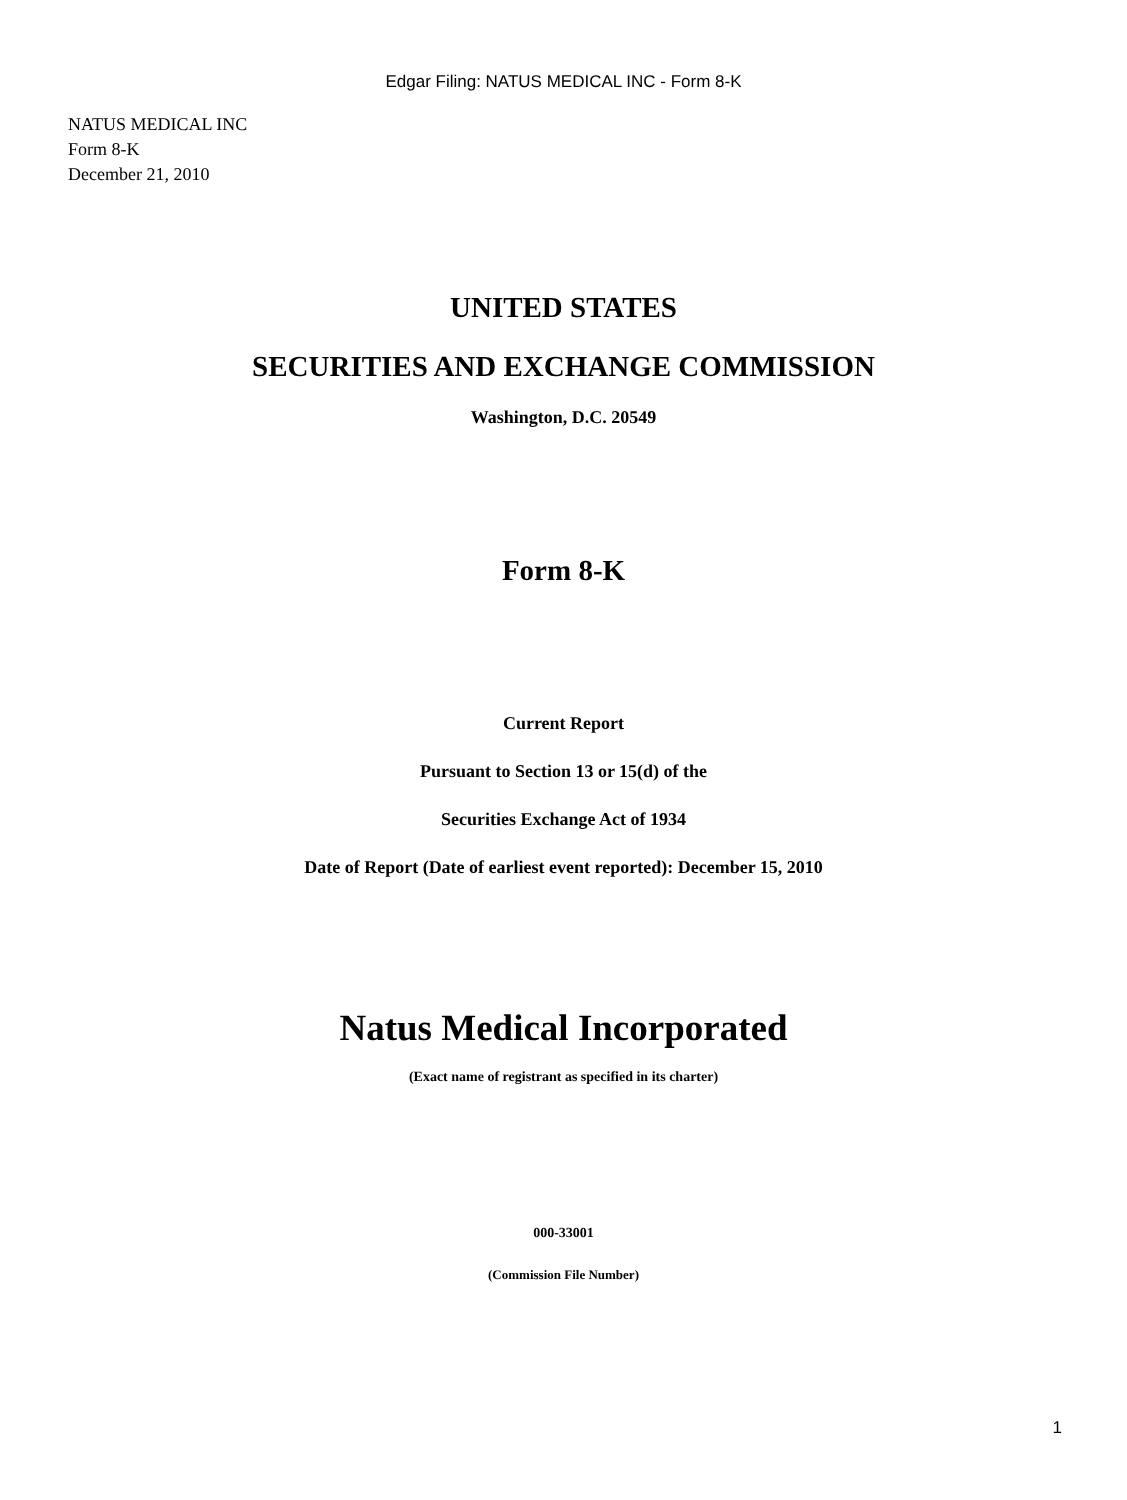Edgar Filing: NATUS MEDICAL INC - Form 8-K
NATUS MEDICAL INC
Form 8-K
December 21, 2010
UNITED STATES
SECURITIES AND EXCHANGE COMMISSION
Washington, D.C. 20549
Form 8-K
Current Report
Pursuant to Section 13 or 15(d) of the
Securities Exchange Act of 1934
Date of Report (Date of earliest event reported): December 15, 2010
Natus Medical Incorporated
(Exact name of registrant as specified in its charter)
000-33001
(Commission File Number)
1